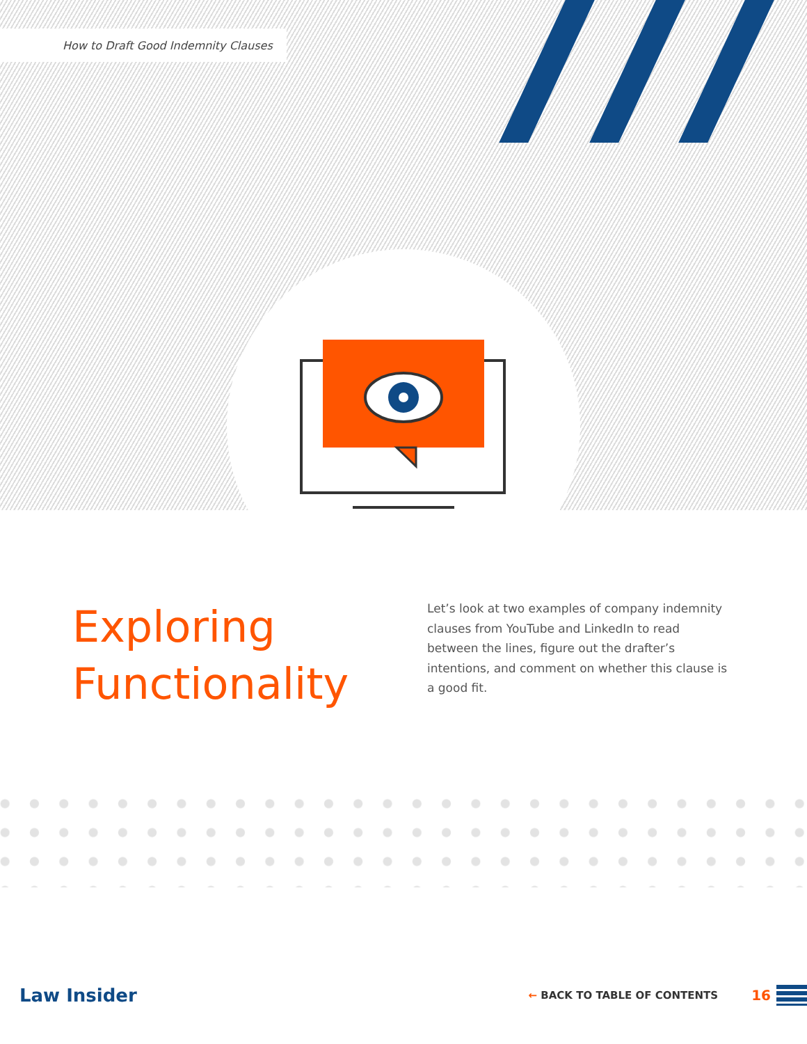How to Draft Good Indemnity Clauses
Exploring Functionality
Let’s look at two examples of company indemnity clauses from YouTube and LinkedIn to read between the lines, figure out the drafter’s intentions, and comment on whether this clause is a good fit.
Law Insider ← BACK TO TABLE OF CONTENTS 16